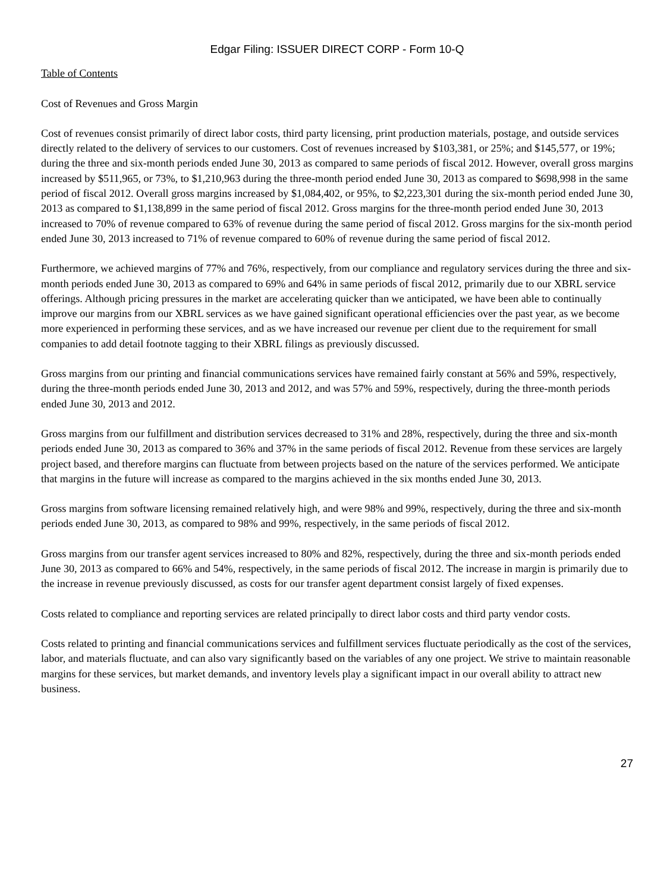Edgar Filing: ISSUER DIRECT CORP - Form 10-Q
Table of Contents
Cost of Revenues and Gross Margin
Cost of revenues consist primarily of direct labor costs, third party licensing, print production materials, postage, and outside services directly related to the delivery of services to our customers. Cost of revenues increased by $103,381, or 25%; and $145,577, or 19%; during the three and six-month periods ended June 30, 2013 as compared to same periods of fiscal 2012. However, overall gross margins increased by $511,965, or 73%, to $1,210,963 during the three-month period ended June 30, 2013 as compared to $698,998 in the same period of fiscal 2012. Overall gross margins increased by $1,084,402, or 95%, to $2,223,301 during the six-month period ended June 30, 2013 as compared to $1,138,899 in the same period of fiscal 2012. Gross margins for the three-month period ended June 30, 2013 increased to 70% of revenue compared to 63% of revenue during the same period of fiscal 2012. Gross margins for the six-month period ended June 30, 2013 increased to 71% of revenue compared to 60% of revenue during the same period of fiscal 2012.
Furthermore, we achieved margins of 77% and 76%, respectively, from our compliance and regulatory services during the three and six-month periods ended June 30, 2013 as compared to 69% and 64% in same periods of fiscal 2012, primarily due to our XBRL service offerings. Although pricing pressures in the market are accelerating quicker than we anticipated, we have been able to continually improve our margins from our XBRL services as we have gained significant operational efficiencies over the past year, as we become more experienced in performing these services, and as we have increased our revenue per client due to the requirement for small companies to add detail footnote tagging to their XBRL filings as previously discussed.
Gross margins from our printing and financial communications services have remained fairly constant at 56% and 59%, respectively, during the three-month periods ended June 30, 2013 and 2012, and was 57% and 59%, respectively, during the three-month periods ended June 30, 2013 and 2012.
Gross margins from our fulfillment and distribution services decreased to 31% and 28%, respectively, during the three and six-month periods ended June 30, 2013 as compared to 36% and 37% in the same periods of fiscal 2012. Revenue from these services are largely project based, and therefore margins can fluctuate from between projects based on the nature of the services performed. We anticipate that margins in the future will increase as compared to the margins achieved in the six months ended June 30, 2013.
Gross margins from software licensing remained relatively high, and were 98% and 99%, respectively, during the three and six-month periods ended June 30, 2013, as compared to 98% and 99%, respectively, in the same periods of fiscal 2012.
Gross margins from our transfer agent services increased to 80% and 82%, respectively, during the three and six-month periods ended June 30, 2013 as compared to 66% and 54%, respectively, in the same periods of fiscal 2012. The increase in margin is primarily due to the increase in revenue previously discussed, as costs for our transfer agent department consist largely of fixed expenses.
Costs related to compliance and reporting services are related principally to direct labor costs and third party vendor costs.
Costs related to printing and financial communications services and fulfillment services fluctuate periodically as the cost of the services, labor, and materials fluctuate, and can also vary significantly based on the variables of any one project. We strive to maintain reasonable margins for these services, but market demands, and inventory levels play a significant impact in our overall ability to attract new business.
27